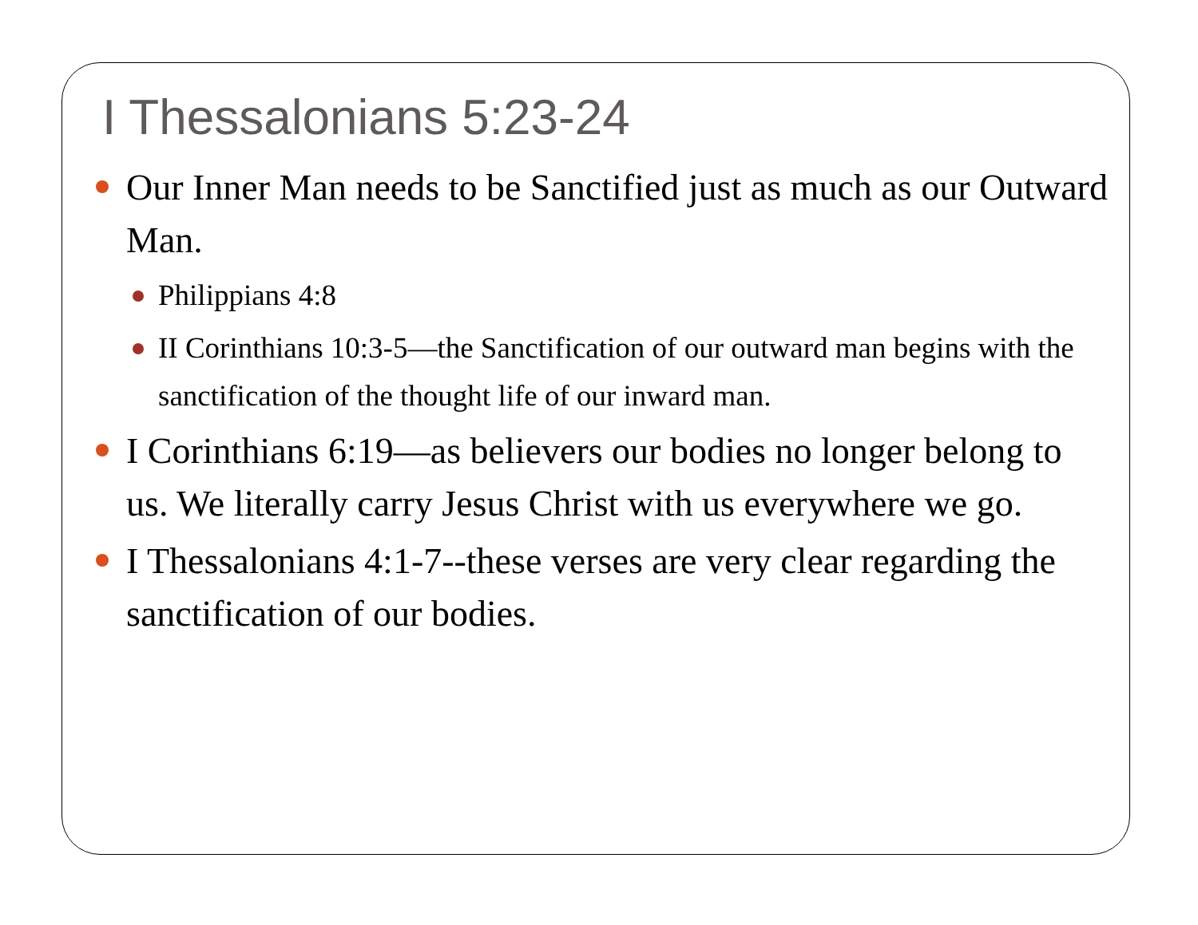I Thessalonians 5:23-24
Our Inner Man needs to be Sanctified just as much as our Outward Man.
Philippians 4:8
II Corinthians 10:3-5—the Sanctification of our outward man begins with the sanctification of the thought life of our inward man.
I Corinthians 6:19—as believers our bodies no longer belong to us. We literally carry Jesus Christ with us everywhere we go.
I Thessalonians 4:1-7--these verses are very clear regarding the sanctification of our bodies.